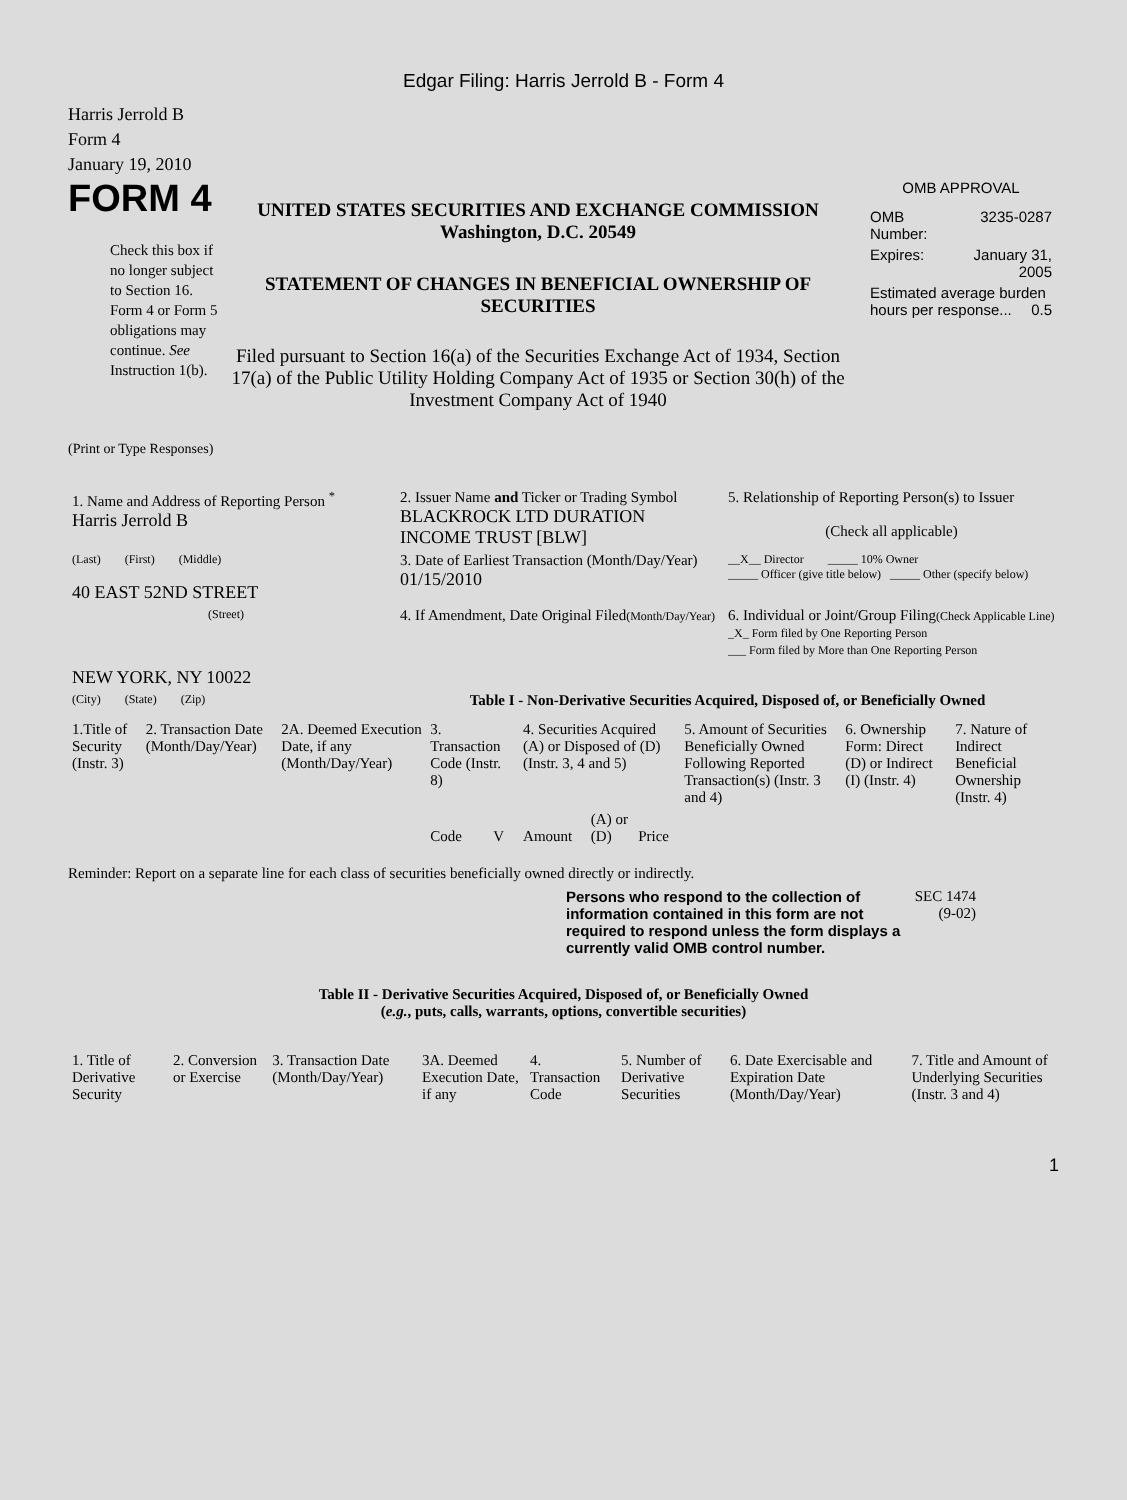Edgar Filing: Harris Jerrold B - Form 4
Harris Jerrold B
Form 4
January 19, 2010
FORM 4
Check this box if no longer subject to Section 16. Form 4 or Form 5 obligations may continue. See Instruction 1(b).
UNITED STATES SECURITIES AND EXCHANGE COMMISSION
Washington, D.C. 20549
STATEMENT OF CHANGES IN BENEFICIAL OWNERSHIP OF SECURITIES
Filed pursuant to Section 16(a) of the Securities Exchange Act of 1934, Section 17(a) of the Public Utility Holding Company Act of 1935 or Section 30(h) of the Investment Company Act of 1940
OMB APPROVAL
| OMB Number: | 3235-0287 |
| Expires: | January 31, 2005 |
| Estimated average burden hours per response... 0.5 | |
(Print or Type Responses)
| 1. Name and Address of Reporting Person <sup>*</sup> Harris Jerrold B | 2. Issuer Name and Ticker or Trading Symbol BLACKROCK LTD DURATION INCOME TRUST [BLW] | 5. Relationship of Reporting Person(s) to Issuer (Check all applicable) |
| (Last) (First) (Middle) 40 EAST 52ND STREET | 3. Date of Earliest Transaction (Month/Day/Year) 01/15/2010 | __X__ Director _____ 10% Owner _____ Officer (give title below) _____ Other (specify below) |
| (Street) NEW YORK, NY 10022 | 4. If Amendment, Date Original Filed (Month/Day/Year) | 6. Individual or Joint/Group Filing (Check Applicable Line) _X_ Form filed by One Reporting Person ___ Form filed by More than One Reporting Person |
| (City) (State) (Zip) | Table I - Non-Derivative Securities Acquired, Disposed of, or Beneficially Owned | |
| 1.Title of Security (Instr. 3) | 2. Transaction Date (Month/Day/Year) | 2A. Deemed Execution Date, if any (Month/Day/Year) | 3. Transaction Code (Instr. 8) | | 4. Securities Acquired (A) or Disposed of (D) (Instr. 3, 4 and 5) | | | 5. Amount of Securities Beneficially Owned Following Reported Transaction(s) (Instr. 3 and 4) | 6. Ownership Form: Direct (D) or Indirect (I) (Instr. 4) | 7. Nature of Indirect Beneficial Ownership (Instr. 4) |
| | | | Code | V | Amount | (A) or (D) | Price | | | |
Reminder: Report on a separate line for each class of securities beneficially owned directly or indirectly.
Persons who respond to the collection of information contained in this form are not required to respond unless the form displays a currently valid OMB control number.
SEC 1474 (9-02)
Table II - Derivative Securities Acquired, Disposed of, or Beneficially Owned
(e.g., puts, calls, warrants, options, convertible securities)
| 1. Title of Derivative Security | 2. Conversion or Exercise | 3. Transaction Date (Month/Day/Year) | 3A. Deemed Execution Date, if any | 4. Transaction Code | 5. Number of Derivative Securities | 6. Date Exercisable and Expiration Date (Month/Day/Year) | 7. Title and Amount of Underlying Securities (Instr. 3 and 4) |
1